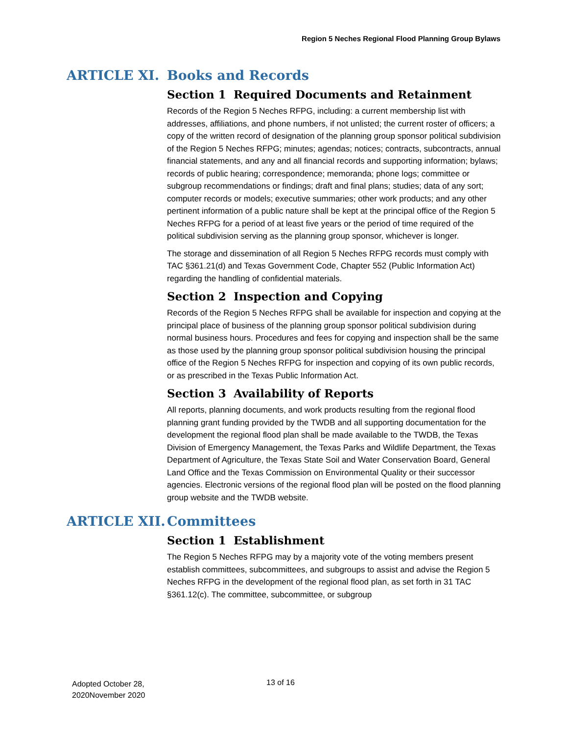Region 5 Neches Regional Flood Planning Group Bylaws
ARTICLE XI. Books and Records
Section 1 Required Documents and Retainment
Records of the Region 5 Neches RFPG, including: a current membership list with addresses, affiliations, and phone numbers, if not unlisted; the current roster of officers; a copy of the written record of designation of the planning group sponsor political subdivision of the Region 5 Neches RFPG; minutes; agendas; notices; contracts, subcontracts, annual financial statements, and any and all financial records and supporting information; bylaws; records of public hearing; correspondence; memoranda; phone logs; committee or subgroup recommendations or findings; draft and final plans; studies; data of any sort; computer records or models; executive summaries; other work products; and any other pertinent information of a public nature shall be kept at the principal office of the Region 5 Neches RFPG for a period of at least five years or the period of time required of the political subdivision serving as the planning group sponsor, whichever is longer.
The storage and dissemination of all Region 5 Neches RFPG records must comply with TAC §361.21(d) and Texas Government Code, Chapter 552 (Public Information Act) regarding the handling of confidential materials.
Section 2 Inspection and Copying
Records of the Region 5 Neches RFPG shall be available for inspection and copying at the principal place of business of the planning group sponsor political subdivision during normal business hours. Procedures and fees for copying and inspection shall be the same as those used by the planning group sponsor political subdivision housing the principal office of the Region 5 Neches RFPG for inspection and copying of its own public records, or as prescribed in the Texas Public Information Act.
Section 3 Availability of Reports
All reports, planning documents, and work products resulting from the regional flood planning grant funding provided by the TWDB and all supporting documentation for the development the regional flood plan shall be made available to the TWDB, the Texas Division of Emergency Management, the Texas Parks and Wildlife Department, the Texas Department of Agriculture, the Texas State Soil and Water Conservation Board, General Land Office and the Texas Commission on Environmental Quality or their successor agencies. Electronic versions of the regional flood plan will be posted on the flood planning group website and the TWDB website.
ARTICLE XII. Committees
Section 1 Establishment
The Region 5 Neches RFPG may by a majority vote of the voting members present establish committees, subcommittees, and subgroups to assist and advise the Region 5 Neches RFPG in the development of the regional flood plan, as set forth in 31 TAC §361.12(c). The committee, subcommittee, or subgroup
Adopted October 28,
2020November 2020
13 of 16